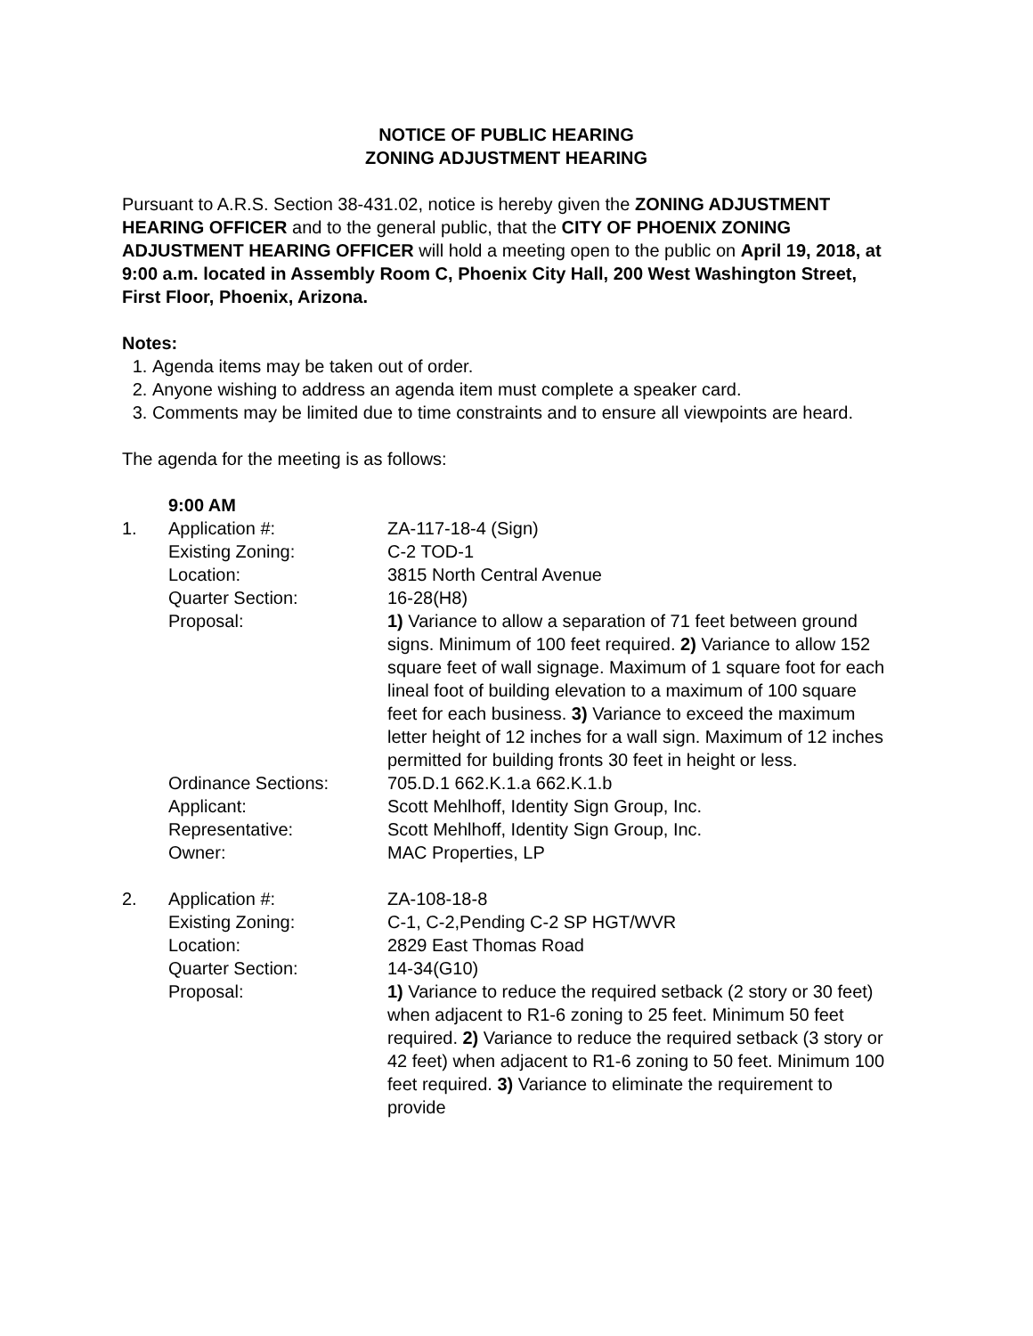NOTICE OF PUBLIC HEARING
ZONING ADJUSTMENT HEARING
Pursuant to A.R.S. Section 38-431.02, notice is hereby given the ZONING ADJUSTMENT HEARING OFFICER and to the general public, that the CITY OF PHOENIX ZONING ADJUSTMENT HEARING OFFICER will hold a meeting open to the public on April 19, 2018, at 9:00 a.m. located in Assembly Room C, Phoenix City Hall, 200 West Washington Street, First Floor, Phoenix, Arizona.
Notes:
1. Agenda items may be taken out of order.
2. Anyone wishing to address an agenda item must complete a speaker card.
3. Comments may be limited due to time constraints and to ensure all viewpoints are heard.
The agenda for the meeting is as follows:
| | 9:00 AM | |
| 1. | Application #: Existing Zoning: Location: Quarter Section: Proposal: | ZA-117-18-4 (Sign) C-2 TOD-1 3815 North Central Avenue 16-28(H8) 1) Variance to allow a separation of 71 feet between ground signs. Minimum of 100 feet required. 2) Variance to allow 152 square feet of wall signage. Maximum of 1 square foot for each lineal foot of building elevation to a maximum of 100 square feet for each business. 3) Variance to exceed the maximum letter height of 12 inches for a wall sign. Maximum of 12 inches permitted for building fronts 30 feet in height or less. |
| | Ordinance Sections: Applicant: Representative: Owner: | 705.D.1 662.K.1.a 662.K.1.b Scott Mehlhoff, Identity Sign Group, Inc. Scott Mehlhoff, Identity Sign Group, Inc. MAC Properties, LP |
| 2. | Application #: Existing Zoning: Location: Quarter Section: Proposal: | ZA-108-18-8 C-1, C-2,Pending C-2 SP HGT/WVR 2829 East Thomas Road 14-34(G10) 1) Variance to reduce the required setback (2 story or 30 feet) when adjacent to R1-6 zoning to 25 feet. Minimum 50 feet required. 2) Variance to reduce the required setback (3 story or 42 feet) when adjacent to R1-6 zoning to 50 feet. Minimum 100 feet required. 3) Variance to eliminate the requirement to provide |